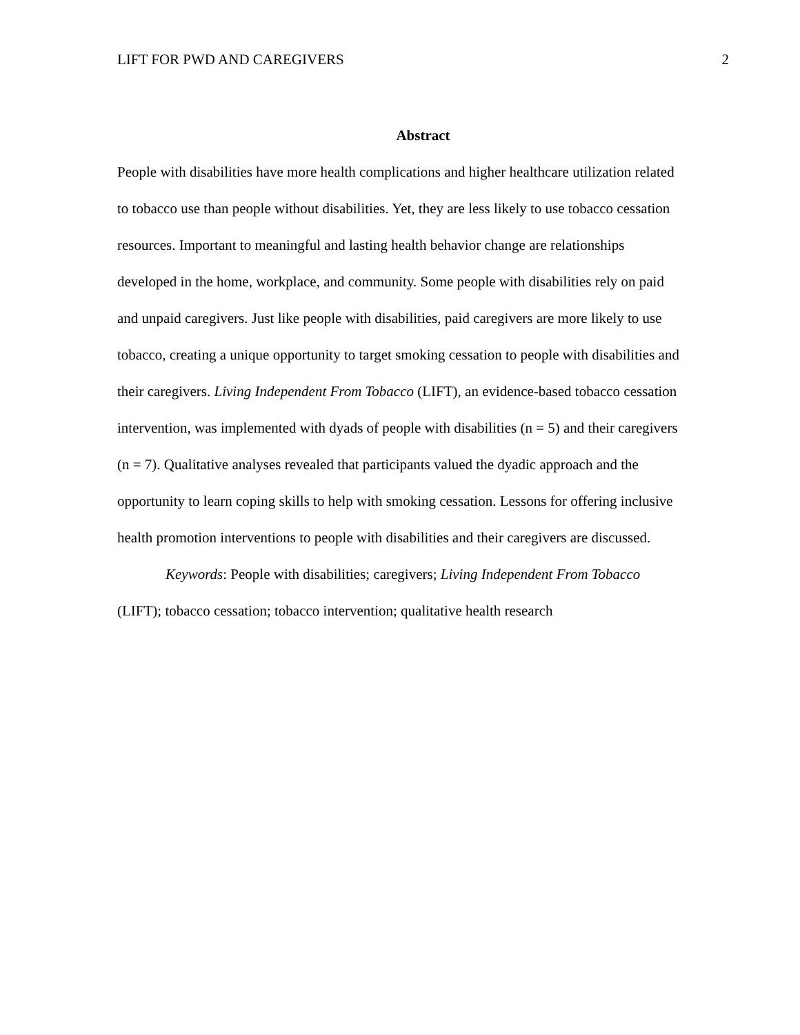LIFT FOR PWD AND CAREGIVERS 2
Abstract
People with disabilities have more health complications and higher healthcare utilization related to tobacco use than people without disabilities. Yet, they are less likely to use tobacco cessation resources. Important to meaningful and lasting health behavior change are relationships developed in the home, workplace, and community. Some people with disabilities rely on paid and unpaid caregivers. Just like people with disabilities, paid caregivers are more likely to use tobacco, creating a unique opportunity to target smoking cessation to people with disabilities and their caregivers. Living Independent From Tobacco (LIFT), an evidence-based tobacco cessation intervention, was implemented with dyads of people with disabilities (n = 5) and their caregivers (n = 7). Qualitative analyses revealed that participants valued the dyadic approach and the opportunity to learn coping skills to help with smoking cessation. Lessons for offering inclusive health promotion interventions to people with disabilities and their caregivers are discussed.
Keywords: People with disabilities; caregivers; Living Independent From Tobacco (LIFT); tobacco cessation; tobacco intervention; qualitative health research